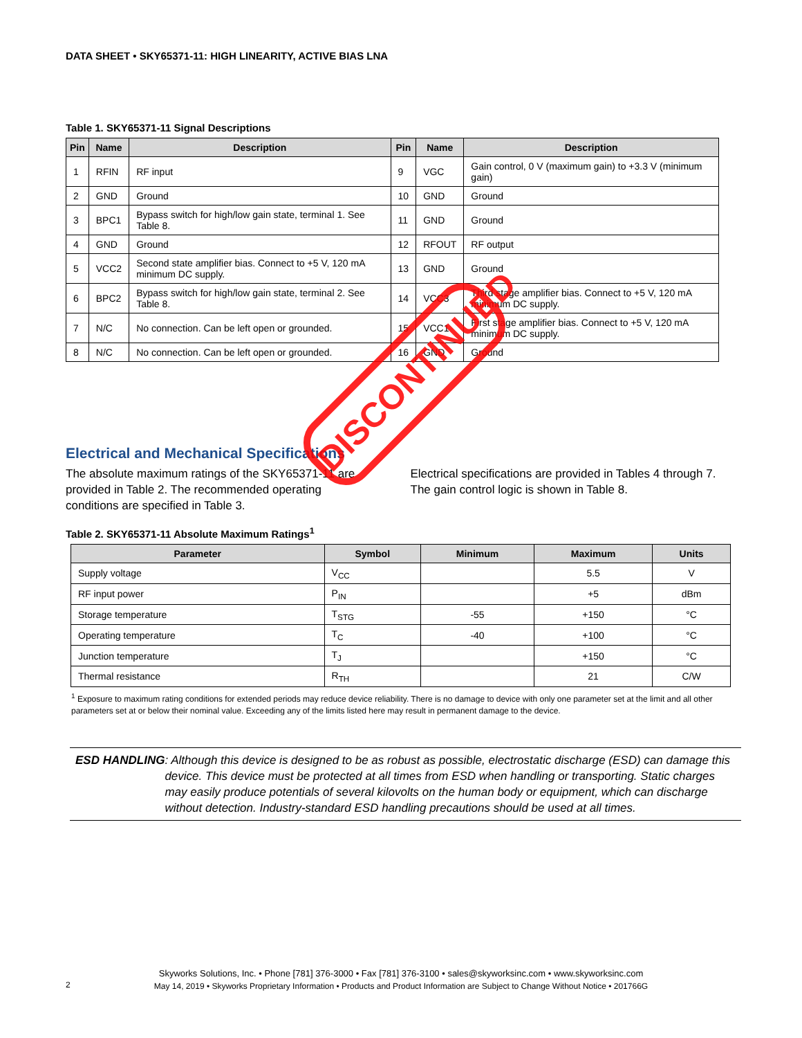DATA SHEET • SKY65371-11: HIGH LINEARITY, ACTIVE BIAS LNA
Table 1. SKY65371-11 Signal Descriptions
| Pin | Name | Description | Pin | Name | Description |
| --- | --- | --- | --- | --- | --- |
| 1 | RFIN | RF input | 9 | VGC | Gain control, 0 V (maximum gain) to +3.3 V (minimum gain) |
| 2 | GND | Ground | 10 | GND | Ground |
| 3 | BPC1 | Bypass switch for high/low gain state, terminal 1. See Table 8. | 11 | GND | Ground |
| 4 | GND | Ground | 12 | RFOUT | RF output |
| 5 | VCC2 | Second state amplifier bias. Connect to +5 V, 120 mA minimum DC supply. | 13 | GND | Ground |
| 6 | BPC2 | Bypass switch for high/low gain state, terminal 2. See Table 8. | 14 | VCC3 | Third stage amplifier bias. Connect to +5 V, 120 mA minimum DC supply. |
| 7 | N/C | No connection. Can be left open or grounded. | 15 | VCC1 | First stage amplifier bias. Connect to +5 V, 120 mA minimum DC supply. |
| 8 | N/C | No connection. Can be left open or grounded. | 16 | GND | Ground |
Electrical and Mechanical Specifications
The absolute maximum ratings of the SKY65371-11 are provided in Table 2. The recommended operating conditions are specified in Table 3.
Electrical specifications are provided in Tables 4 through 7. The gain control logic is shown in Table 8.
Table 2. SKY65371-11 Absolute Maximum Ratings<sup>1</sup>
| Parameter | Symbol | Minimum | Maximum | Units |
| --- | --- | --- | --- | --- |
| Supply voltage | V<sub>CC</sub> | | 5.5 | V |
| RF input power | P<sub>IN</sub> | | +5 | dBm |
| Storage temperature | T<sub>STG</sub> | -55 | +150 | °C |
| Operating temperature | T<sub>C</sub> | -40 | +100 | °C |
| Junction temperature | T<sub>J</sub> | | +150 | °C |
| Thermal resistance | R<sub>TH</sub> | | 21 | C/W |
<sup>1</sup> Exposure to maximum rating conditions for extended periods may reduce device reliability. There is no damage to device with only one parameter set at the limit and all other parameters set at or below their nominal value. Exceeding any of the limits listed here may result in permanent damage to the device.
ESD HANDLING: Although this device is designed to be as robust as possible, electrostatic discharge (ESD) can damage this device. This device must be protected at all times from ESD when handling or transporting. Static charges may easily produce potentials of several kilovolts on the human body or equipment, which can discharge without detection. Industry-standard ESD handling precautions should be used at all times.
DISCONTINUED
Skyworks Solutions, Inc. • Phone [781] 376-3000 • Fax [781] 376-3100 • sales@skyworksinc.com • www.skyworksinc.com
May 14, 2019 • Skyworks Proprietary Information • Products and Product Information are Subject to Change Without Notice • 201766G
2